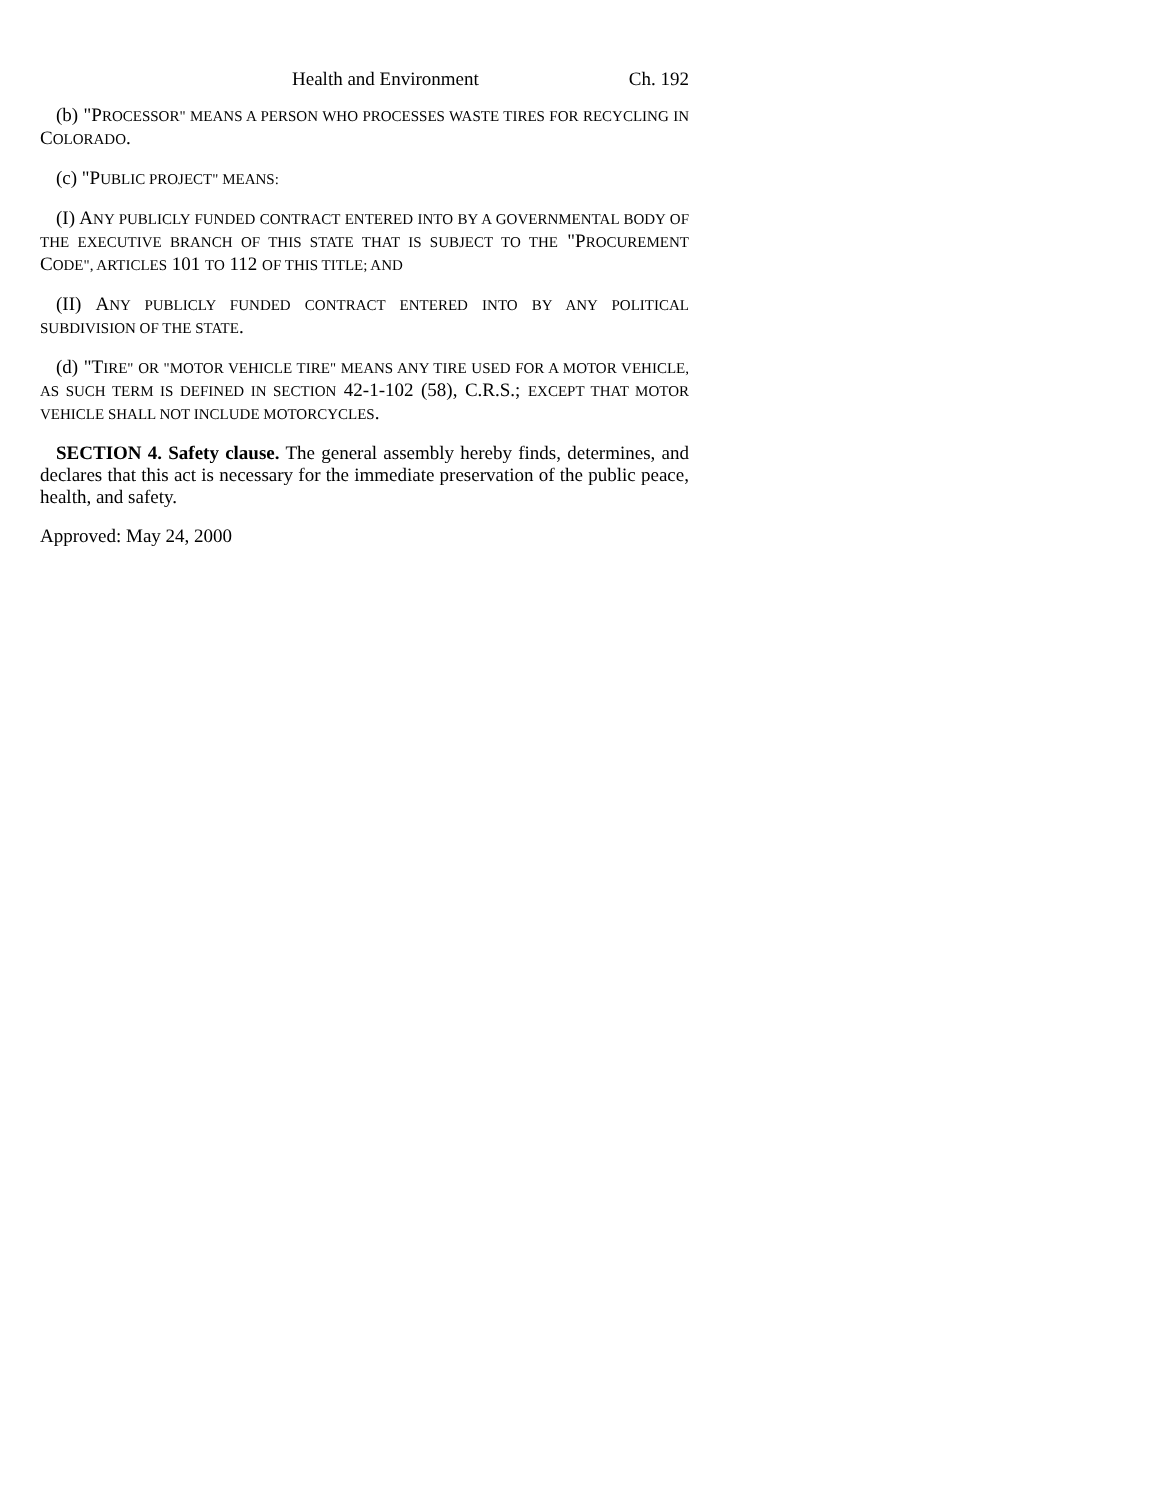Health and Environment Ch. 192
(b) "PROCESSOR" MEANS A PERSON WHO PROCESSES WASTE TIRES FOR RECYCLING IN COLORADO.
(c) "PUBLIC PROJECT" MEANS:
(I) ANY PUBLICLY FUNDED CONTRACT ENTERED INTO BY A GOVERNMENTAL BODY OF THE EXECUTIVE BRANCH OF THIS STATE THAT IS SUBJECT TO THE "PROCUREMENT CODE", ARTICLES 101 TO 112 OF THIS TITLE; AND
(II) ANY PUBLICLY FUNDED CONTRACT ENTERED INTO BY ANY POLITICAL SUBDIVISION OF THE STATE.
(d) "TIRE" OR "MOTOR VEHICLE TIRE" MEANS ANY TIRE USED FOR A MOTOR VEHICLE, AS SUCH TERM IS DEFINED IN SECTION 42-1-102 (58), C.R.S.; EXCEPT THAT MOTOR VEHICLE SHALL NOT INCLUDE MOTORCYCLES.
SECTION 4. Safety clause. The general assembly hereby finds, determines, and declares that this act is necessary for the immediate preservation of the public peace, health, and safety.
Approved: May 24, 2000